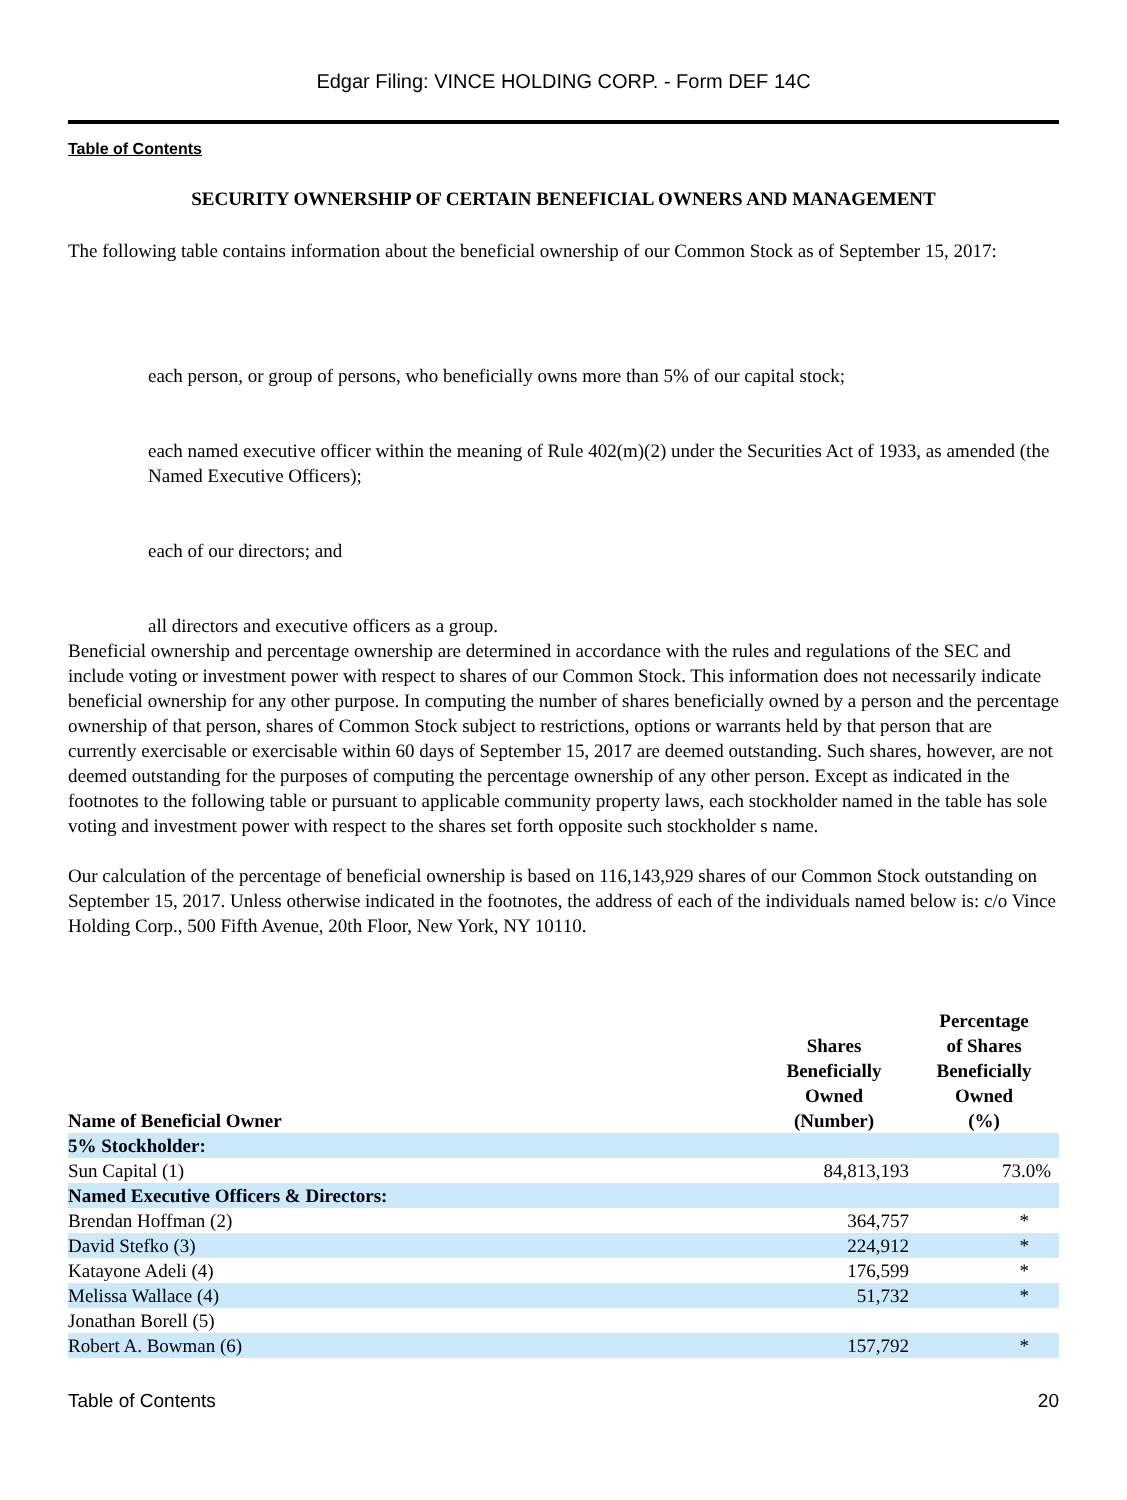Edgar Filing: VINCE HOLDING CORP. - Form DEF 14C
Table of Contents
SECURITY OWNERSHIP OF CERTAIN BENEFICIAL OWNERS AND MANAGEMENT
The following table contains information about the beneficial ownership of our Common Stock as of September 15, 2017:
each person, or group of persons, who beneficially owns more than 5% of our capital stock;
each named executive officer within the meaning of Rule 402(m)(2) under the Securities Act of 1933, as amended (the Named Executive Officers);
each of our directors; and
all directors and executive officers as a group.
Beneficial ownership and percentage ownership are determined in accordance with the rules and regulations of the SEC and include voting or investment power with respect to shares of our Common Stock. This information does not necessarily indicate beneficial ownership for any other purpose. In computing the number of shares beneficially owned by a person and the percentage ownership of that person, shares of Common Stock subject to restrictions, options or warrants held by that person that are currently exercisable or exercisable within 60 days of September 15, 2017 are deemed outstanding. Such shares, however, are not deemed outstanding for the purposes of computing the percentage ownership of any other person. Except as indicated in the footnotes to the following table or pursuant to applicable community property laws, each stockholder named in the table has sole voting and investment power with respect to the shares set forth opposite such stockholder s name.
Our calculation of the percentage of beneficial ownership is based on 116,143,929 shares of our Common Stock outstanding on September 15, 2017. Unless otherwise indicated in the footnotes, the address of each of the individuals named below is: c/o Vince Holding Corp., 500 Fifth Avenue, 20th Floor, New York, NY 10110.
| Name of Beneficial Owner | Shares Beneficially Owned (Number) | Percentage of Shares Beneficially Owned (%) |
| --- | --- | --- |
| 5% Stockholder: | | |
| Sun Capital (1) | 84,813,193 | 73.0% |
| Named Executive Officers & Directors: | | |
| Brendan Hoffman (2) | 364,757 | * |
| David Stefko (3) | 224,912 | * |
| Katayone Adeli (4) | 176,599 | * |
| Melissa Wallace (4) | 51,732 | * |
| Jonathan Borell (5) | | |
| Robert A. Bowman (6) | 157,792 | * |
Table of Contents 20